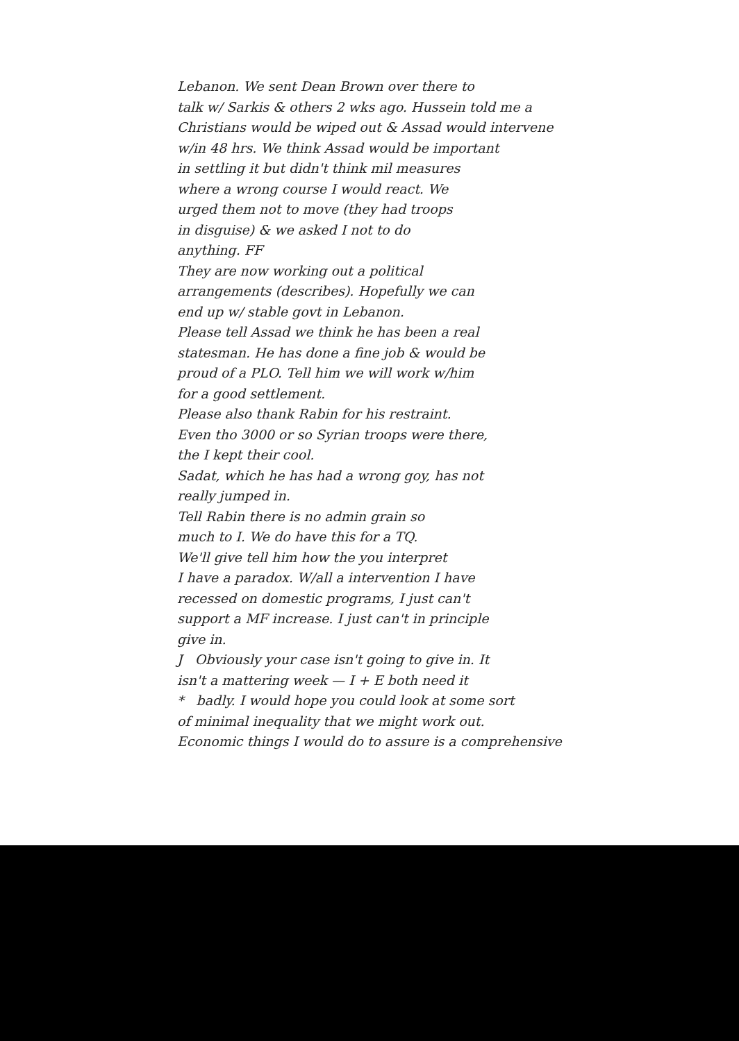Lebanon. We sent Dean Brown over there to
talk w/ Sarkis & others 2 wks ago. Hussein told me a
Christians would be wiped out & Assad would intervene
w/in 48 hrs. We think Assad would be important
in settling it but didn't think mil measures
where a wrong course I would react. We
urged them not to move (they had troops
in disguise) & we asked I not to do
anything. FF
They are now working out a political
arrangements (describes). Hopefully we can
end up w/ stable govt in Lebanon.
Please tell Assad we think he has been a real
statesman. He has done a fine job & would be
proud of a PLO. Tell him we will work w/him
for a good settlement.
Please also thank Rabin for his restraint.
Even tho 3000 or so Syrian troops were there,
the I kept their cool.
Sadat, which he has had a wrong goy, has not
really jumped in.
Tell Rabin there is no admin grain so
much to I. We do have this for a TQ.
We'll give tell him how the you interpret
I have a paradox. W/all a intervention I have
recessed on domestic programs, I just can't
support a MF increase. I just can't in principle
give in.
J Obviously your case isn't going to give in. It
isn't a mattering week — I + E both need it
* badly. I would hope you could look at some sort
of minimal inequality that we might work out.
Economic things I would do to assure is a comprehensive